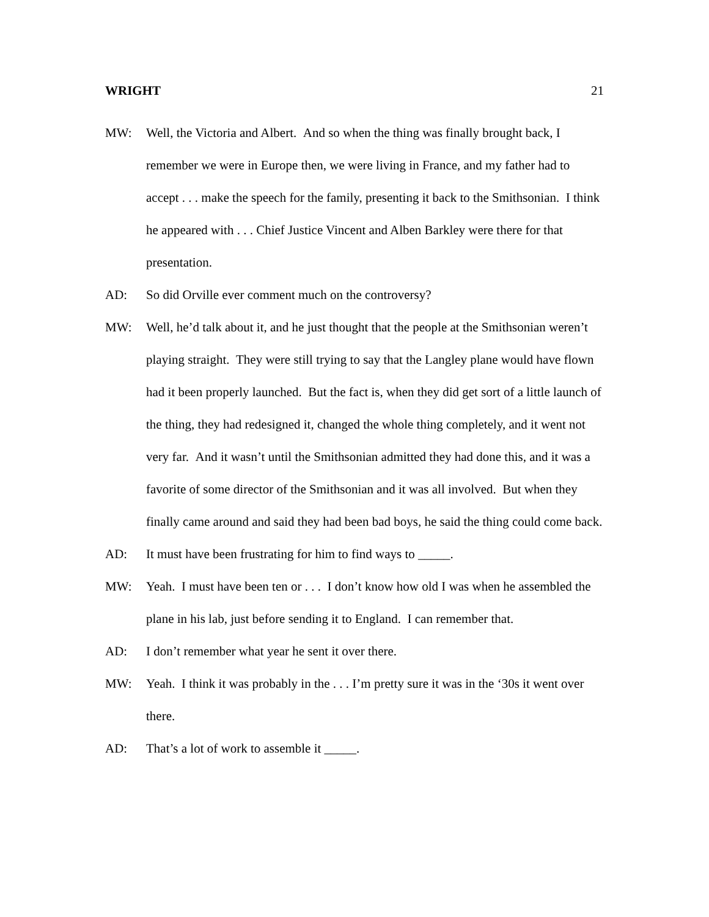WRIGHT 21
MW: Well, the Victoria and Albert. And so when the thing was finally brought back, I remember we were in Europe then, we were living in France, and my father had to accept . . . make the speech for the family, presenting it back to the Smithsonian. I think he appeared with . . . Chief Justice Vincent and Alben Barkley were there for that presentation.
AD: So did Orville ever comment much on the controversy?
MW: Well, he’d talk about it, and he just thought that the people at the Smithsonian weren’t playing straight. They were still trying to say that the Langley plane would have flown had it been properly launched. But the fact is, when they did get sort of a little launch of the thing, they had redesigned it, changed the whole thing completely, and it went not very far. And it wasn’t until the Smithsonian admitted they had done this, and it was a favorite of some director of the Smithsonian and it was all involved. But when they finally came around and said they had been bad boys, he said the thing could come back.
AD: It must have been frustrating for him to find ways to _____.
MW: Yeah. I must have been ten or . . . I don’t know how old I was when he assembled the plane in his lab, just before sending it to England. I can remember that.
AD: I don’t remember what year he sent it over there.
MW: Yeah. I think it was probably in the . . . I’m pretty sure it was in the ‘30s it went over there.
AD: That’s a lot of work to assemble it _____.